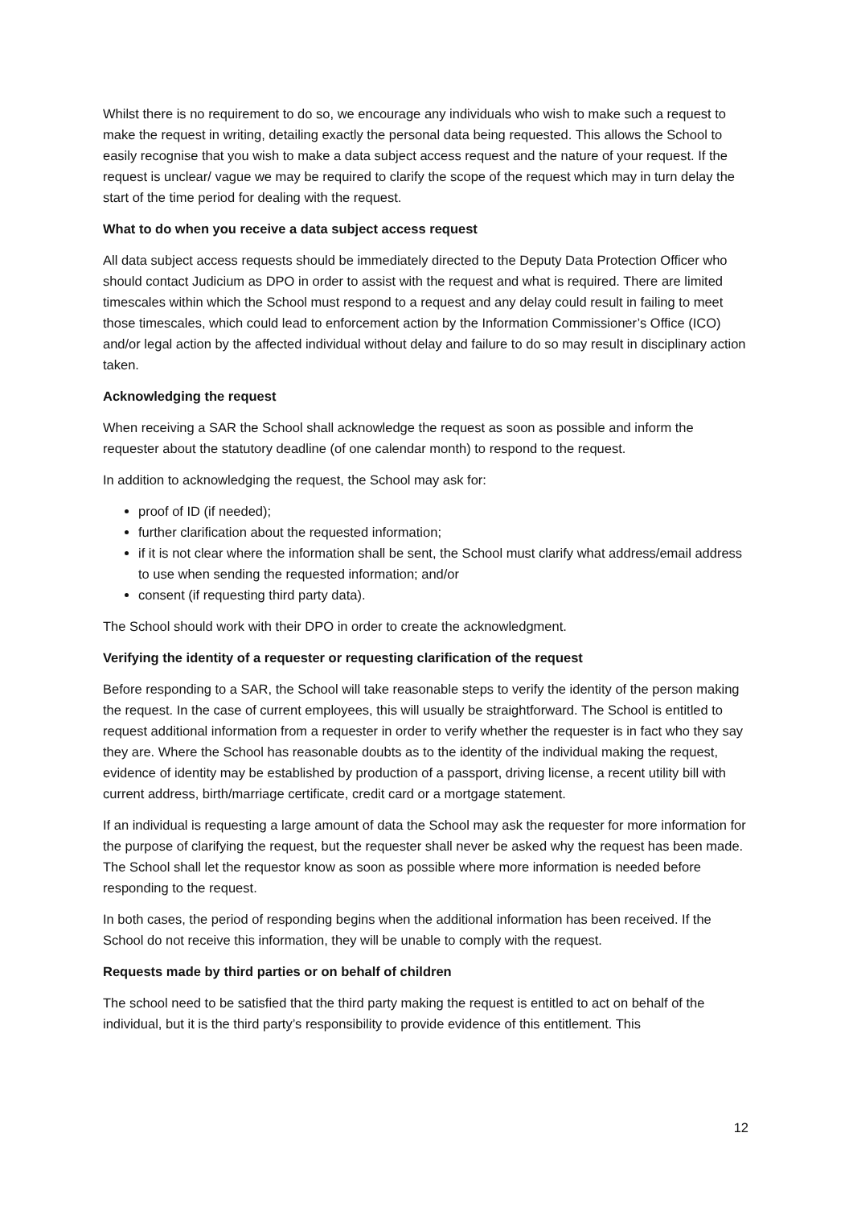Whilst there is no requirement to do so, we encourage any individuals who wish to make such a request to make the request in writing, detailing exactly the personal data being requested. This allows the School to easily recognise that you wish to make a data subject access request and the nature of your request. If the request is unclear/ vague we may be required to clarify the scope of the request which may in turn delay the start of the time period for dealing with the request.
What to do when you receive a data subject access request
All data subject access requests should be immediately directed to the Deputy Data Protection Officer who should contact Judicium as DPO in order to assist with the request and what is required. There are limited timescales within which the School must respond to a request and any delay could result in failing to meet those timescales, which could lead to enforcement action by the Information Commissioner’s Office (ICO) and/or legal action by the affected individual without delay and failure to do so may result in disciplinary action taken.
Acknowledging the request
When receiving a SAR the School shall acknowledge the request as soon as possible and inform the requester about the statutory deadline (of one calendar month) to respond to the request.
In addition to acknowledging the request, the School may ask for:
proof of ID (if needed);
further clarification about the requested information;
if it is not clear where the information shall be sent, the School must clarify what address/email address to use when sending the requested information; and/or
consent (if requesting third party data).
The School should work with their DPO in order to create the acknowledgment.
Verifying the identity of a requester or requesting clarification of the request
Before responding to a SAR, the School will take reasonable steps to verify the identity of the person making the request. In the case of current employees, this will usually be straightforward. The School is entitled to request additional information from a requester in order to verify whether the requester is in fact who they say they are. Where the School has reasonable doubts as to the identity of the individual making the request, evidence of identity may be established by production of a passport, driving license, a recent utility bill with current address, birth/marriage certificate, credit card or a mortgage statement.
If an individual is requesting a large amount of data the School may ask the requester for more information for the purpose of clarifying the request, but the requester shall never be asked why the request has been made. The School shall let the requestor know as soon as possible where more information is needed before responding to the request.
In both cases, the period of responding begins when the additional information has been received. If the School do not receive this information, they will be unable to comply with the request.
Requests made by third parties or on behalf of children
The school need to be satisfied that the third party making the request is entitled to act on behalf of the individual, but it is the third party’s responsibility to provide evidence of this entitlement. This
12